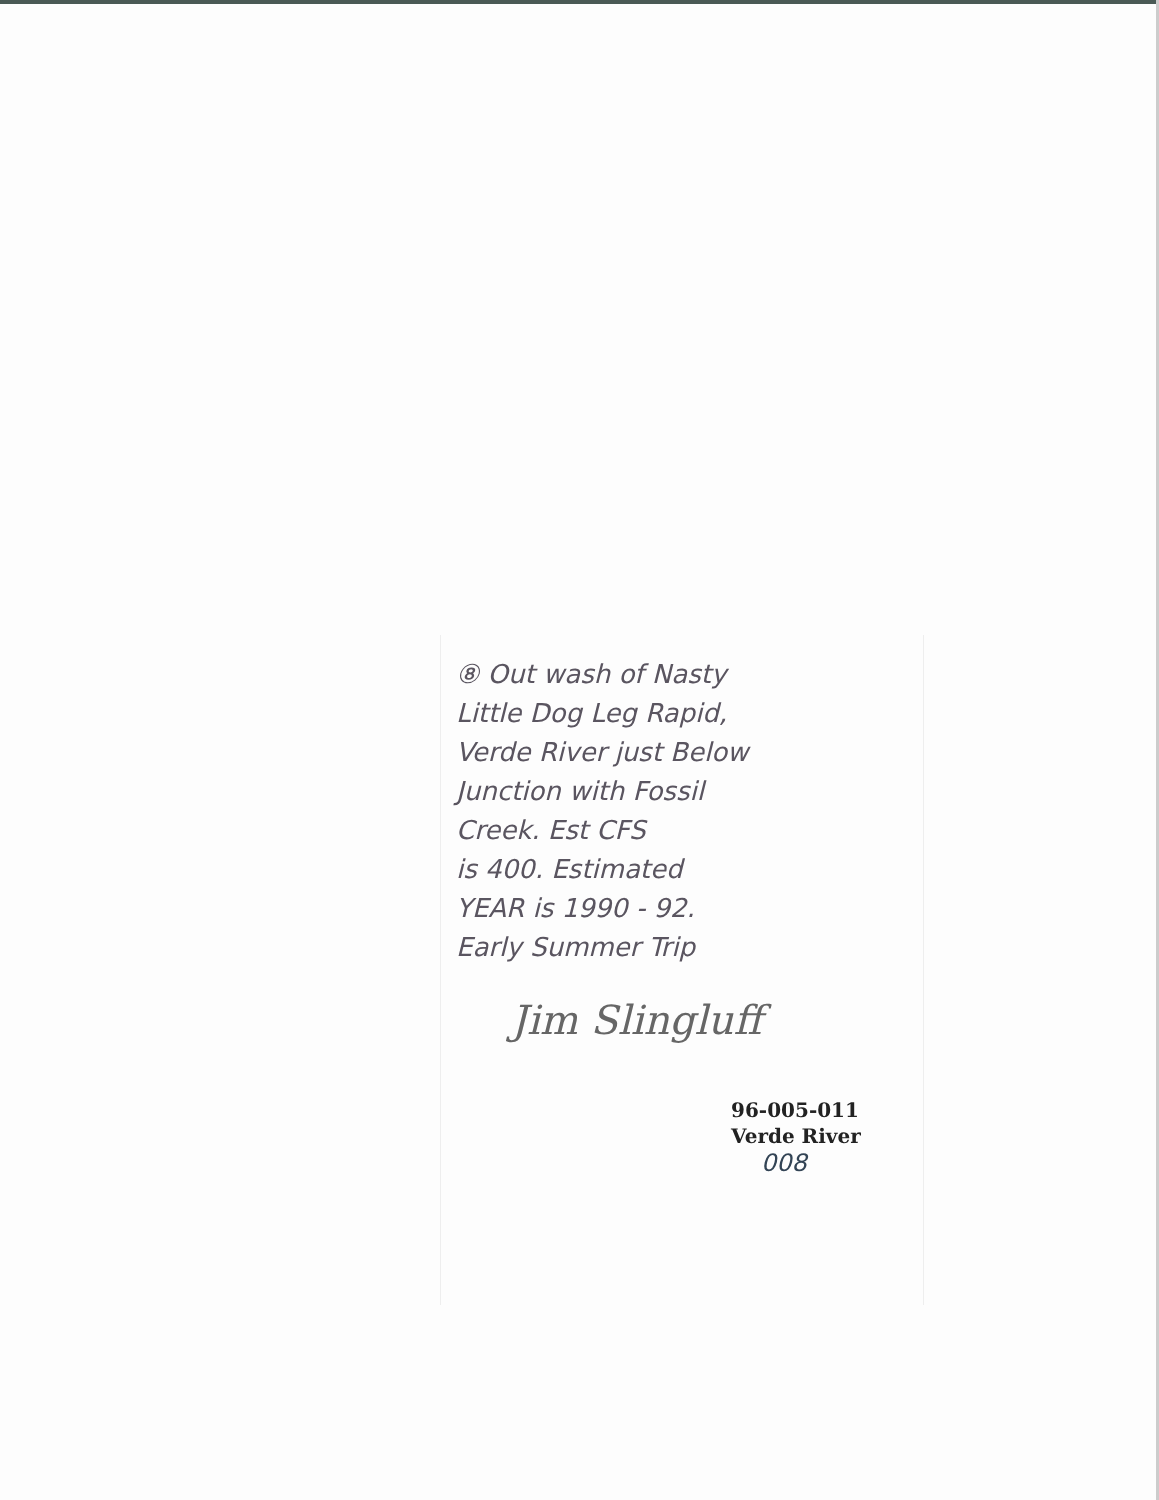⑧ Out wash of Nasty
Little Dog Leg Rapid,
Verde River just Below
Junction with Fossil
Creek. Est CFS
is 400. Estimated
YEAR is 1990 - 92.
Early Summer Trip
Jim Slingluff
96-005-011
Verde River
008